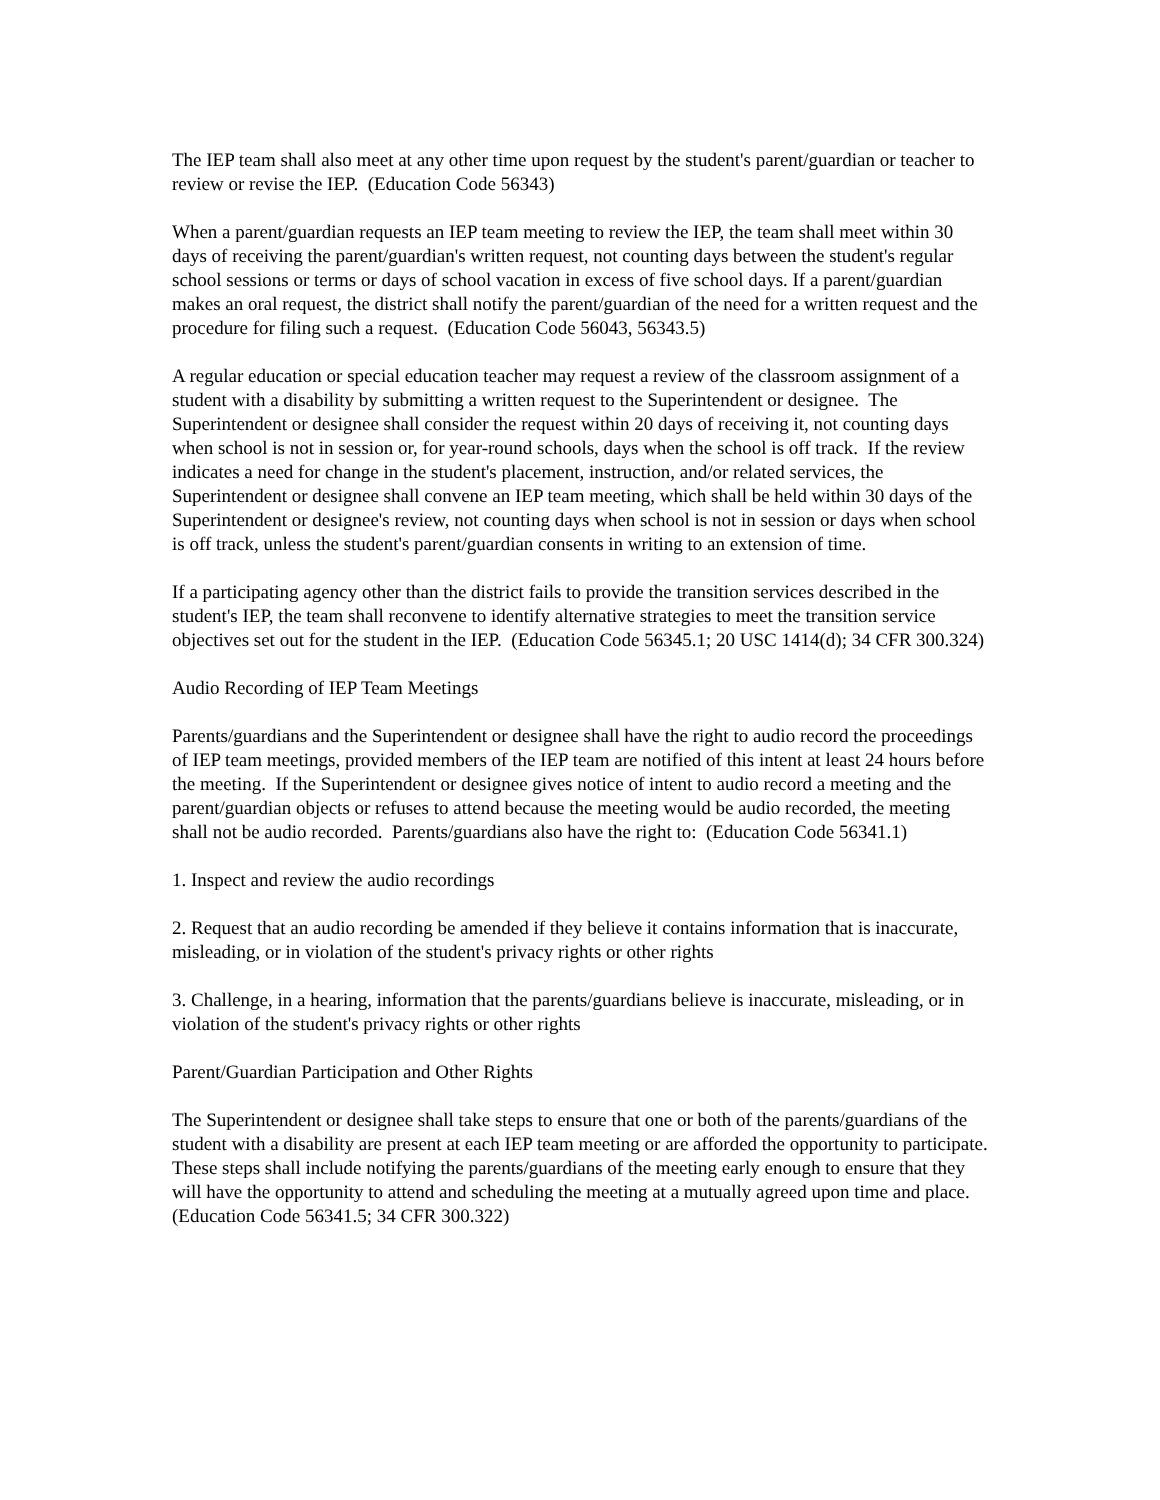The IEP team shall also meet at any other time upon request by the student's parent/guardian or teacher to review or revise the IEP. (Education Code 56343)
When a parent/guardian requests an IEP team meeting to review the IEP, the team shall meet within 30 days of receiving the parent/guardian's written request, not counting days between the student's regular school sessions or terms or days of school vacation in excess of five school days. If a parent/guardian makes an oral request, the district shall notify the parent/guardian of the need for a written request and the procedure for filing such a request. (Education Code 56043, 56343.5)
A regular education or special education teacher may request a review of the classroom assignment of a student with a disability by submitting a written request to the Superintendent or designee. The Superintendent or designee shall consider the request within 20 days of receiving it, not counting days when school is not in session or, for year-round schools, days when the school is off track. If the review indicates a need for change in the student's placement, instruction, and/or related services, the Superintendent or designee shall convene an IEP team meeting, which shall be held within 30 days of the Superintendent or designee's review, not counting days when school is not in session or days when school is off track, unless the student's parent/guardian consents in writing to an extension of time.
If a participating agency other than the district fails to provide the transition services described in the student's IEP, the team shall reconvene to identify alternative strategies to meet the transition service objectives set out for the student in the IEP. (Education Code 56345.1; 20 USC 1414(d); 34 CFR 300.324)
Audio Recording of IEP Team Meetings
Parents/guardians and the Superintendent or designee shall have the right to audio record the proceedings of IEP team meetings, provided members of the IEP team are notified of this intent at least 24 hours before the meeting. If the Superintendent or designee gives notice of intent to audio record a meeting and the parent/guardian objects or refuses to attend because the meeting would be audio recorded, the meeting shall not be audio recorded. Parents/guardians also have the right to: (Education Code 56341.1)
1. Inspect and review the audio recordings
2. Request that an audio recording be amended if they believe it contains information that is inaccurate, misleading, or in violation of the student's privacy rights or other rights
3. Challenge, in a hearing, information that the parents/guardians believe is inaccurate, misleading, or in violation of the student's privacy rights or other rights
Parent/Guardian Participation and Other Rights
The Superintendent or designee shall take steps to ensure that one or both of the parents/guardians of the student with a disability are present at each IEP team meeting or are afforded the opportunity to participate. These steps shall include notifying the parents/guardians of the meeting early enough to ensure that they will have the opportunity to attend and scheduling the meeting at a mutually agreed upon time and place. (Education Code 56341.5; 34 CFR 300.322)